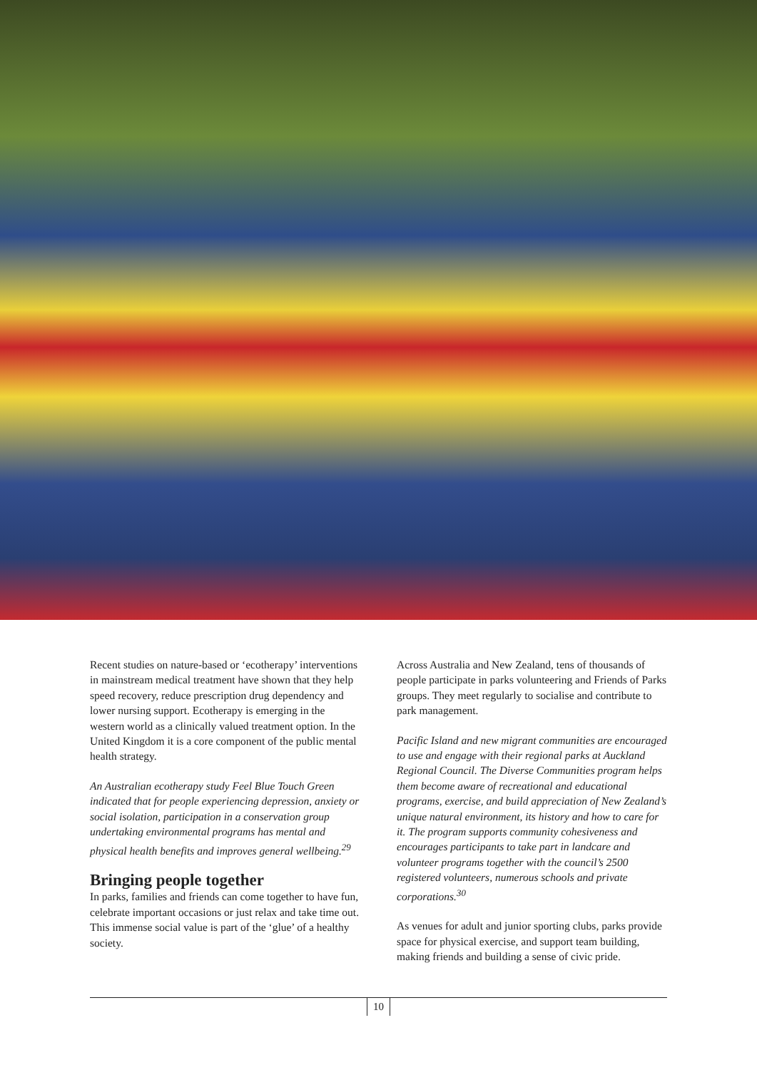Recent studies on nature-based or ‘ecotherapy’ interventions in mainstream medical treatment have shown that they help speed recovery, reduce prescription drug dependency and lower nursing support. Ecotherapy is emerging in the western world as a clinically valued treatment option. In the United Kingdom it is a core component of the public mental health strategy.
An Australian ecotherapy study Feel Blue Touch Green indicated that for people experiencing depression, anxiety or social isolation, participation in a conservation group undertaking environmental programs has mental and physical health benefits and improves general wellbeing.<sup>29</sup>
Bringing people together
In parks, families and friends can come together to have fun, celebrate important occasions or just relax and take time out. This immense social value is part of the ‘glue’ of a healthy society.
Across Australia and New Zealand, tens of thousands of people participate in parks volunteering and Friends of Parks groups. They meet regularly to socialise and contribute to park management.
Pacific Island and new migrant communities are encouraged to use and engage with their regional parks at Auckland Regional Council. The Diverse Communities program helps them become aware of recreational and educational programs, exercise, and build appreciation of New Zealand’s unique natural environment, its history and how to care for it. The program supports community cohesiveness and encourages participants to take part in landcare and volunteer programs together with the council’s 2500 registered volunteers, numerous schools and private corporations.<sup>30</sup>
As venues for adult and junior sporting clubs, parks provide space for physical exercise, and support team building, making friends and building a sense of civic pride.
10